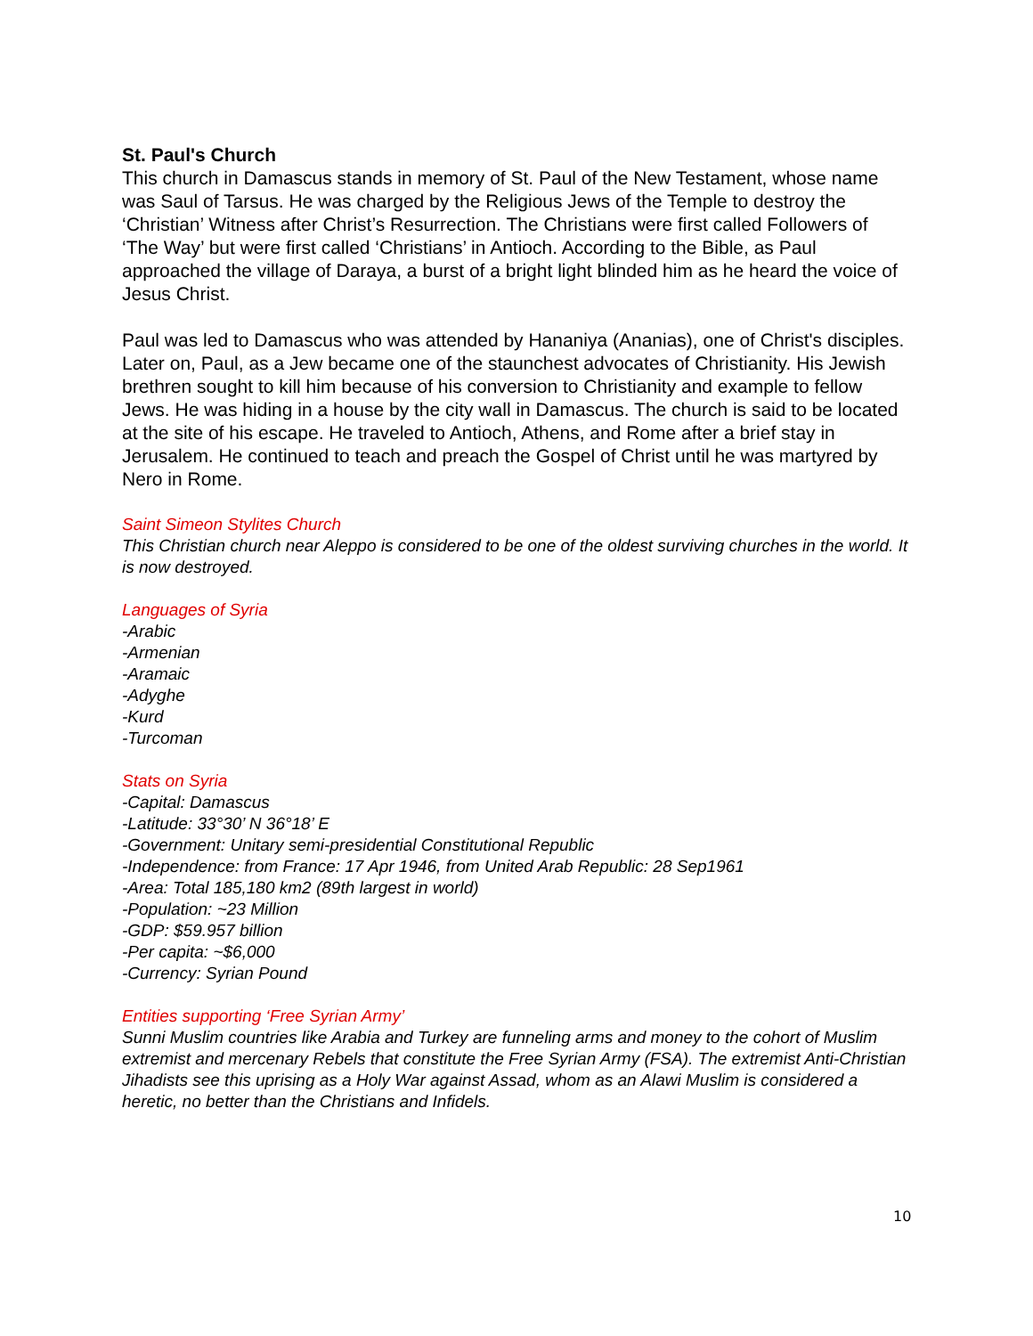St. Paul's Church
This church in Damascus stands in memory of St. Paul of the New Testament, whose name was Saul of Tarsus. He was charged by the Religious Jews of the Temple to destroy the ‘Christian’ Witness after Christ’s Resurrection. The Christians were first called Followers of ‘The Way’ but were first called ‘Christians’ in Antioch. According to the Bible, as Paul approached the village of Daraya, a burst of a bright light blinded him as he heard the voice of Jesus Christ.
Paul was led to Damascus who was attended by Hananiya (Ananias), one of Christ's disciples. Later on, Paul, as a Jew became one of the staunchest advocates of Christianity. His Jewish brethren sought to kill him because of his conversion to Christianity and example to fellow Jews. He was hiding in a house by the city wall in Damascus. The church is said to be located at the site of his escape. He traveled to Antioch, Athens, and Rome after a brief stay in Jerusalem. He continued to teach and preach the Gospel of Christ until he was martyred by Nero in Rome.
Saint Simeon Stylites Church
This Christian church near Aleppo is considered to be one of the oldest surviving churches in the world. It is now destroyed.
Languages of Syria
-Arabic
-Armenian
-Aramaic
-Adyghe
-Kurd
-Turcoman
Stats on Syria
-Capital: Damascus
-Latitude: 33°30’ N 36°18’ E
-Government: Unitary semi-presidential Constitutional Republic
-Independence: from France: 17 Apr 1946, from United Arab Republic: 28 Sep1961
-Area: Total 185,180 km2 (89th largest in world)
-Population: ~23 Million
-GDP: $59.957 billion
-Per capita: ~$6,000
-Currency: Syrian Pound
Entities supporting ‘Free Syrian Army’
Sunni Muslim countries like Arabia and Turkey are funneling arms and money to the cohort of Muslim extremist and mercenary Rebels that constitute the Free Syrian Army (FSA). The extremist Anti-Christian Jihadists see this uprising as a Holy War against Assad, whom as an Alawi Muslim is considered a heretic, no better than the Christians and Infidels.
10